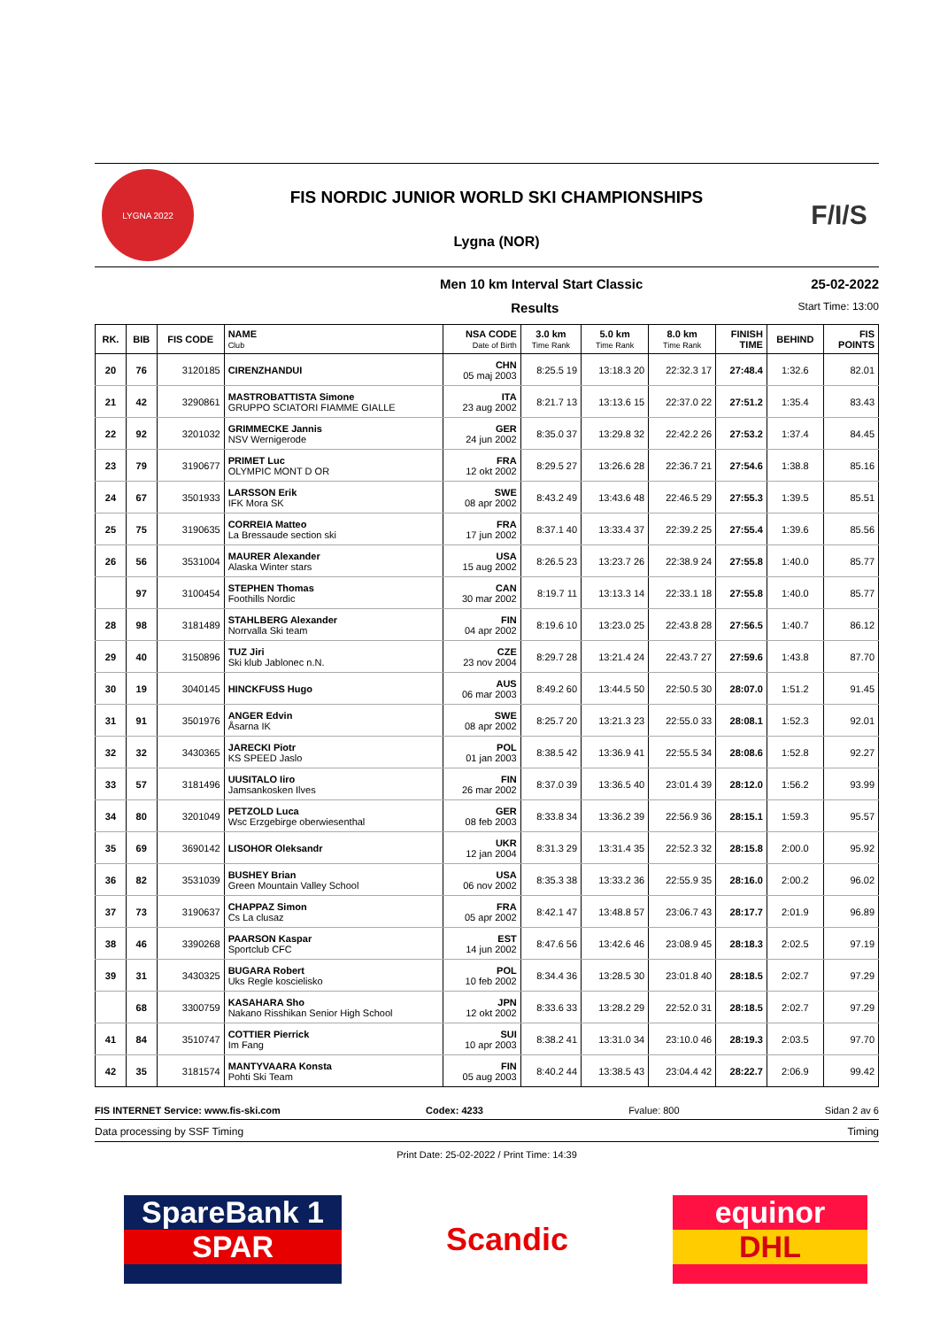LYGNA 2022
FIS NORDIC JUNIOR WORLD SKI CHAMPIONSHIPS
Lygna (NOR)
F/I/S
Men 10 km Interval Start Classic 25-02-2022
Results Start Time: 13:00
| RK. | BIB | FIS CODE | NAME Club | NSA CODE Date of Birth | 3.0 km Time Rank | 5.0 km Time Rank | 8.0 km Time Rank | FINISH TIME | BEHIND | FIS POINTS |
| --- | --- | --- | --- | --- | --- | --- | --- | --- | --- | --- |
| 20 | 76 | 3120185 | CIRENZHANDUI | CHN 05 maj 2003 | 8:25.5 19 | 13:18.3 20 | 22:32.3 17 | 27:48.4 | 1:32.6 | 82.01 |
| 21 | 42 | 3290861 | MASTROBATTISTA Simone GRUPPO SCIATORI FIAMME GIALLE | ITA 23 aug 2002 | 8:21.7 13 | 13:13.6 15 | 22:37.0 22 | 27:51.2 | 1:35.4 | 83.43 |
| 22 | 92 | 3201032 | GRIMMECKE Jannis NSV Wernigerode | GER 24 jun 2002 | 8:35.0 37 | 13:29.8 32 | 22:42.2 26 | 27:53.2 | 1:37.4 | 84.45 |
| 23 | 79 | 3190677 | PRIMET Luc OLYMPIC MONT D OR | FRA 12 okt 2002 | 8:29.5 27 | 13:26.6 28 | 22:36.7 21 | 27:54.6 | 1:38.8 | 85.16 |
| 24 | 67 | 3501933 | LARSSON Erik IFK Mora SK | SWE 08 apr 2002 | 8:43.2 49 | 13:43.6 48 | 22:46.5 29 | 27:55.3 | 1:39.5 | 85.51 |
| 25 | 75 | 3190635 | CORREIA Matteo La Bressaude section ski | FRA 17 jun 2002 | 8:37.1 40 | 13:33.4 37 | 22:39.2 25 | 27:55.4 | 1:39.6 | 85.56 |
| 26 | 56 | 3531004 | MAURER Alexander Alaska Winter stars | USA 15 aug 2002 | 8:26.5 23 | 13:23.7 26 | 22:38.9 24 | 27:55.8 | 1:40.0 | 85.77 |
| | 97 | 3100454 | STEPHEN Thomas Foothills Nordic | CAN 30 mar 2002 | 8:19.7 11 | 13:13.3 14 | 22:33.1 18 | 27:55.8 | 1:40.0 | 85.77 |
| 28 | 98 | 3181489 | STAHLBERG Alexander Norrvalla Ski team | FIN 04 apr 2002 | 8:19.6 10 | 13:23.0 25 | 22:43.8 28 | 27:56.5 | 1:40.7 | 86.12 |
| 29 | 40 | 3150896 | TUZ Jiri Ski klub Jablonec n.N. | CZE 23 nov 2004 | 8:29.7 28 | 13:21.4 24 | 22:43.7 27 | 27:59.6 | 1:43.8 | 87.70 |
| 30 | 19 | 3040145 | HINCKFUSS Hugo | AUS 06 mar 2003 | 8:49.2 60 | 13:44.5 50 | 22:50.5 30 | 28:07.0 | 1:51.2 | 91.45 |
| 31 | 91 | 3501976 | ANGER Edvin Åsarna IK | SWE 08 apr 2002 | 8:25.7 20 | 13:21.3 23 | 22:55.0 33 | 28:08.1 | 1:52.3 | 92.01 |
| 32 | 32 | 3430365 | JARECKI Piotr KS SPEED Jaslo | POL 01 jan 2003 | 8:38.5 42 | 13:36.9 41 | 22:55.5 34 | 28:08.6 | 1:52.8 | 92.27 |
| 33 | 57 | 3181496 | UUSITALO Iiro Jamsankosken Ilves | FIN 26 mar 2002 | 8:37.0 39 | 13:36.5 40 | 23:01.4 39 | 28:12.0 | 1:56.2 | 93.99 |
| 34 | 80 | 3201049 | PETZOLD Luca Wsc Erzgebirge oberwiesenthal | GER 08 feb 2003 | 8:33.8 34 | 13:36.2 39 | 22:56.9 36 | 28:15.1 | 1:59.3 | 95.57 |
| 35 | 69 | 3690142 | LISOHOR Oleksandr | UKR 12 jan 2004 | 8:31.3 29 | 13:31.4 35 | 22:52.3 32 | 28:15.8 | 2:00.0 | 95.92 |
| 36 | 82 | 3531039 | BUSHEY Brian Green Mountain Valley School | USA 06 nov 2002 | 8:35.3 38 | 13:33.2 36 | 22:55.9 35 | 28:16.0 | 2:00.2 | 96.02 |
| 37 | 73 | 3190637 | CHAPPAZ Simon Cs La clusaz | FRA 05 apr 2002 | 8:42.1 47 | 13:48.8 57 | 23:06.7 43 | 28:17.7 | 2:01.9 | 96.89 |
| 38 | 46 | 3390268 | PAARSON Kaspar Sportclub CFC | EST 14 jun 2002 | 8:47.6 56 | 13:42.6 46 | 23:08.9 45 | 28:18.3 | 2:02.5 | 97.19 |
| 39 | 31 | 3430325 | BUGARA Robert Uks Regle koscielisko | POL 10 feb 2002 | 8:34.4 36 | 13:28.5 30 | 23:01.8 40 | 28:18.5 | 2:02.7 | 97.29 |
| | 68 | 3300759 | KASAHARA Sho Nakano Risshikan Senior High School | JPN 12 okt 2002 | 8:33.6 33 | 13:28.2 29 | 22:52.0 31 | 28:18.5 | 2:02.7 | 97.29 |
| 41 | 84 | 3510747 | COTTIER Pierrick Im Fang | SUI 10 apr 2003 | 8:38.2 41 | 13:31.0 34 | 23:10.0 46 | 28:19.3 | 2:03.5 | 97.70 |
| 42 | 35 | 3181574 | MANTYVAARA Konsta Pohti Ski Team | FIN 05 aug 2003 | 8:40.2 44 | 13:38.5 43 | 23:04.4 42 | 28:22.7 | 2:06.9 | 99.42 |
FIS INTERNET Service: www.fis-ski.com Codex: 4233 Fvalue: 800 Sidan 2 av 6
Data processing by SSF Timing Timing
Print Date: 25-02-2022 / Print Time: 14:39
SpareBank 1
SPAR
Scandic
equinor
DHL